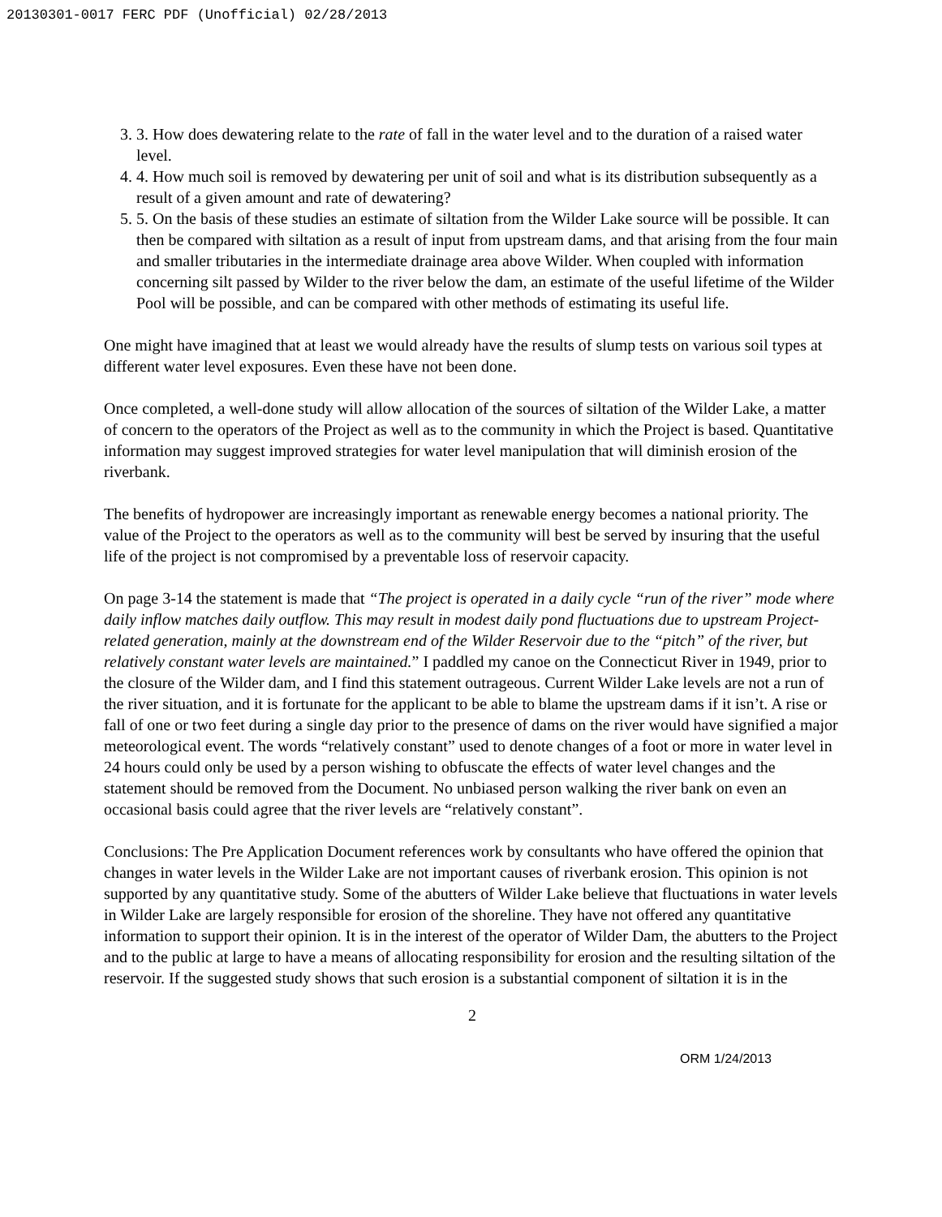20130301-0017 FERC PDF (Unofficial) 02/28/2013
3. 3. How does dewatering relate to the rate of fall in the water level and to the duration of a raised water level.
4. 4. How much soil is removed by dewatering per unit of soil and what is its distribution subsequently as a result of a given amount and rate of dewatering?
5. 5. On the basis of these studies an estimate of siltation from the Wilder Lake source will be possible. It can then be compared with siltation as a result of input from upstream dams, and that arising from the four main and smaller tributaries in the intermediate drainage area above Wilder. When coupled with information concerning silt passed by Wilder to the river below the dam, an estimate of the useful lifetime of the Wilder Pool will be possible, and can be compared with other methods of estimating its useful life.
One might have imagined that at least we would already have the results of slump tests on various soil types at different water level exposures. Even these have not been done.
Once completed, a well-done study will allow allocation of the sources of siltation of the Wilder Lake, a matter of concern to the operators of the Project as well as to the community in which the Project is based. Quantitative information may suggest improved strategies for water level manipulation that will diminish erosion of the riverbank.
The benefits of hydropower are increasingly important as renewable energy becomes a national priority. The value of the Project to the operators as well as to the community will best be served by insuring that the useful life of the project is not compromised by a preventable loss of reservoir capacity.
On page 3-14 the statement is made that “The project is operated in a daily cycle “run of the river” mode where daily inflow matches daily outflow. This may result in modest daily pond fluctuations due to upstream Project-related generation, mainly at the downstream end of the Wilder Reservoir due to the “pitch” of the river, but relatively constant water levels are maintained.” I paddled my canoe on the Connecticut River in 1949, prior to the closure of the Wilder dam, and I find this statement outrageous. Current Wilder Lake levels are not a run of the river situation, and it is fortunate for the applicant to be able to blame the upstream dams if it isn’t. A rise or fall of one or two feet during a single day prior to the presence of dams on the river would have signified a major meteorological event. The words “relatively constant” used to denote changes of a foot or more in water level in 24 hours could only be used by a person wishing to obfuscate the effects of water level changes and the statement should be removed from the Document. No unbiased person walking the river bank on even an occasional basis could agree that the river levels are “relatively constant”.
Conclusions: The Pre Application Document references work by consultants who have offered the opinion that changes in water levels in the Wilder Lake are not important causes of riverbank erosion. This opinion is not supported by any quantitative study. Some of the abutters of Wilder Lake believe that fluctuations in water levels in Wilder Lake are largely responsible for erosion of the shoreline. They have not offered any quantitative information to support their opinion. It is in the interest of the operator of Wilder Dam, the abutters to the Project and to the public at large to have a means of allocating responsibility for erosion and the resulting siltation of the reservoir. If the suggested study shows that such erosion is a substantial component of siltation it is in the
2
ORM 1/24/2013